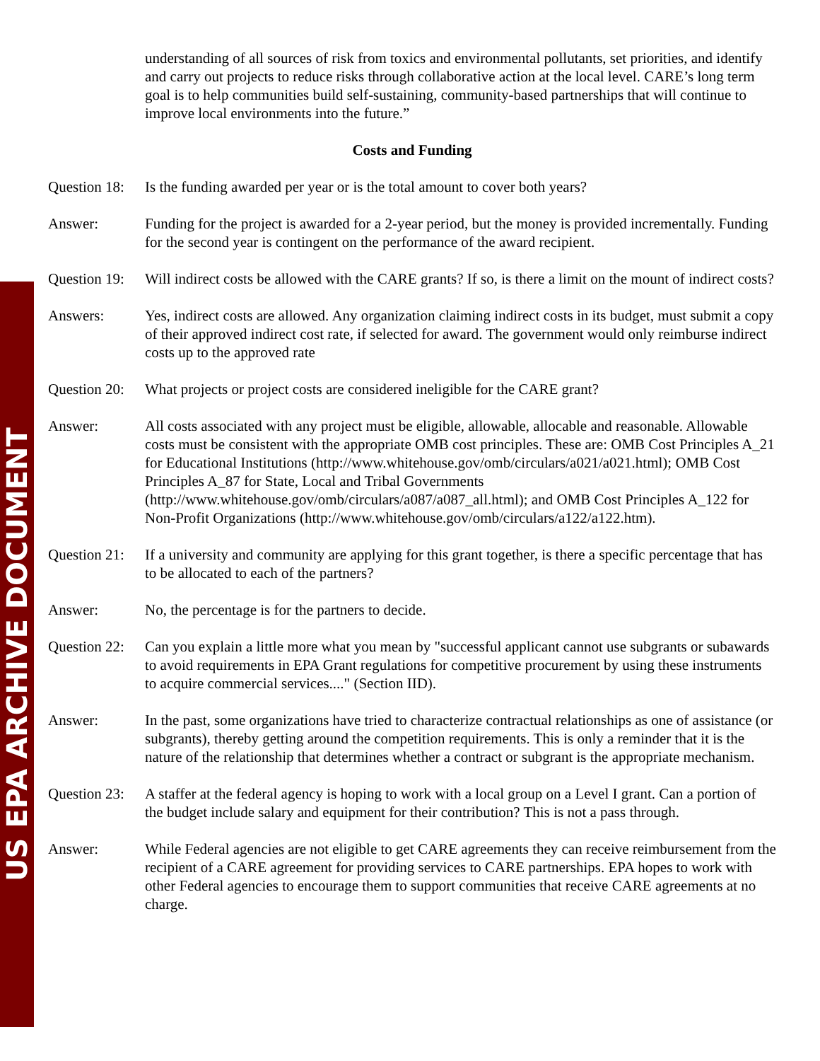US EPA ARCHIVE DOCUMENT
understanding of all sources of risk from toxics and environmental pollutants, set priorities, and identify and carry out projects to reduce risks through collaborative action at the local level. CARE’s long term goal is to help communities build self-sustaining, community-based partnerships that will continue to improve local environments into the future.”
Costs and Funding
Question 18:
Is the funding awarded per year or is the total amount to cover both years?
Answer: Funding for the project is awarded for a 2-year period, but the money is provided incrementally. Funding for the second year is contingent on the performance of the award recipient.
Question 19:
Will indirect costs be allowed with the CARE grants? If so, is there a limit on the mount of indirect costs?
Answers: Yes, indirect costs are allowed. Any organization claiming indirect costs in its budget, must submit a copy of their approved indirect cost rate, if selected for award. The government would only reimburse indirect costs up to the approved rate
Question 20:
What projects or project costs are considered ineligible for the CARE grant?
Answer: All costs associated with any project must be eligible, allowable, allocable and reasonable. Allowable costs must be consistent with the appropriate OMB cost principles. These are: OMB Cost Principles A_21 for Educational Institutions (http://www.whitehouse.gov/omb/circulars/a021/a021.html); OMB Cost Principles A_87 for State, Local and Tribal Governments (http://www.whitehouse.gov/omb/circulars/a087/a087_all.html); and OMB Cost Principles A_122 for Non-Profit Organizations (http://www.whitehouse.gov/omb/circulars/a122/a122.htm).
Question 21:
If a university and community are applying for this grant together, is there a specific percentage that has to be allocated to each of the partners?
Answer: No, the percentage is for the partners to decide.
Question 22:
Can you explain a little more what you mean by "successful applicant cannot use subgrants or subawards to avoid requirements in EPA Grant regulations for competitive procurement by using these instruments to acquire commercial services...." (Section IID).
Answer: In the past, some organizations have tried to characterize contractual relationships as one of assistance (or subgrants), thereby getting around the competition requirements. This is only a reminder that it is the nature of the relationship that determines whether a contract or subgrant is the appropriate mechanism.
Question 23:
A staffer at the federal agency is hoping to work with a local group on a Level I grant. Can a portion of the budget include salary and equipment for their contribution? This is not a pass through.
Answer: While Federal agencies are not eligible to get CARE agreements they can receive reimbursement from the recipient of a CARE agreement for providing services to CARE partnerships. EPA hopes to work with other Federal agencies to encourage them to support communities that receive CARE agreements at no charge.